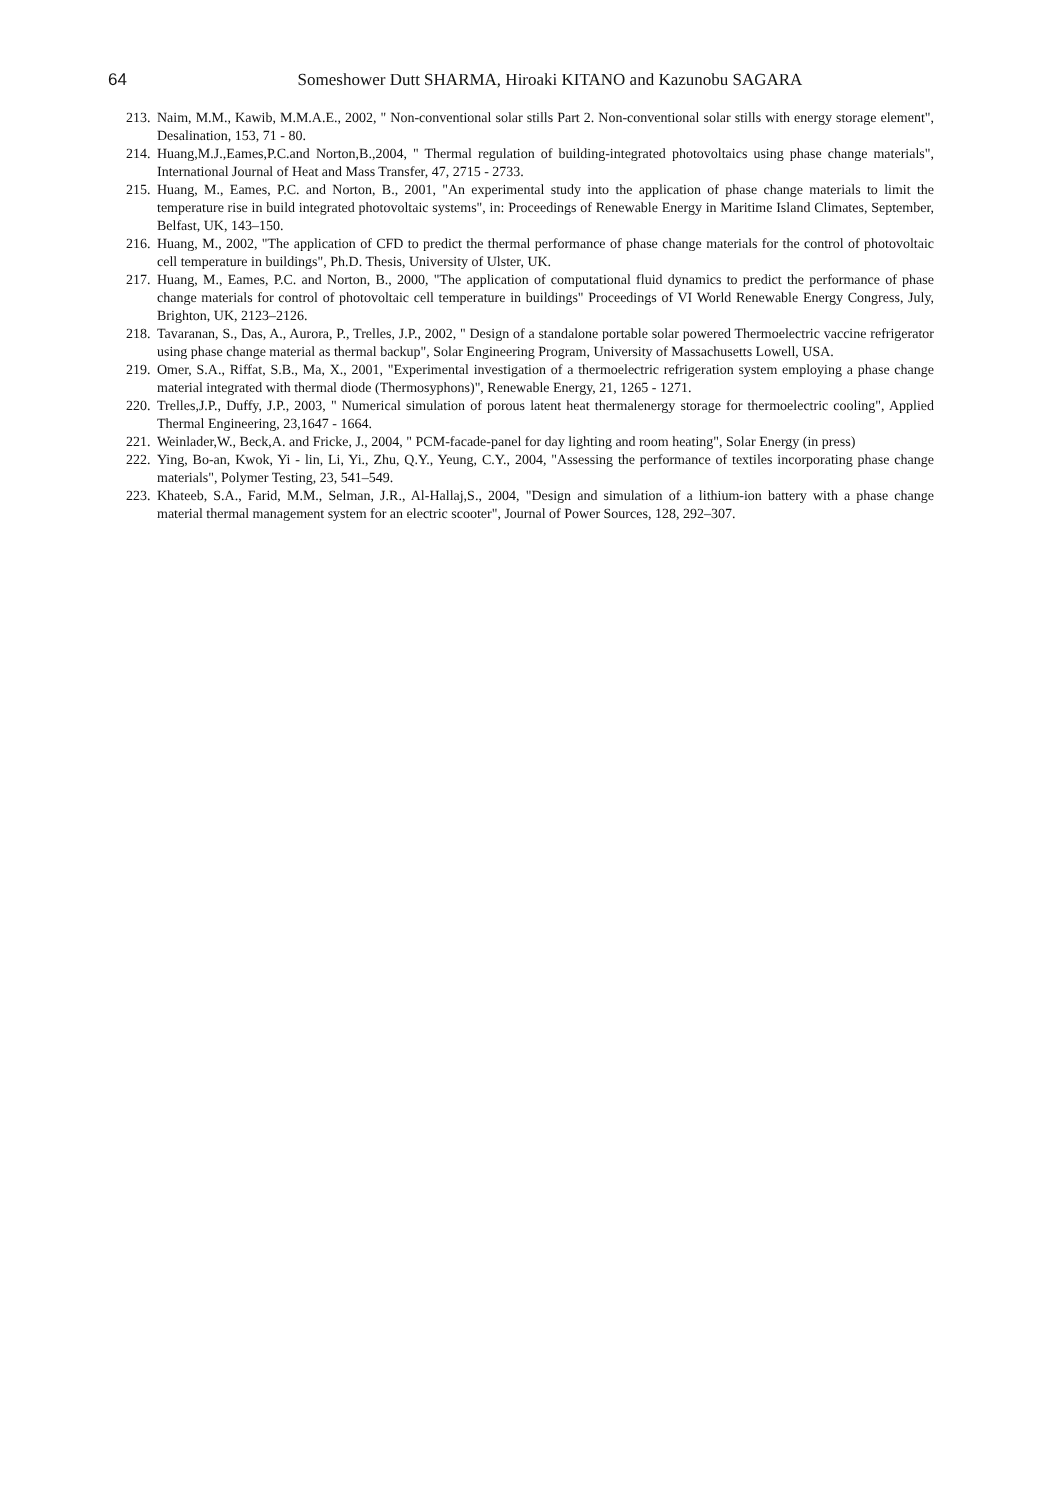64
Someshower Dutt SHARMA, Hiroaki KITANO and Kazunobu SAGARA
213. Naim, M.M., Kawib, M.M.A.E., 2002, " Non-conventional solar stills Part 2. Non-conventional solar stills with energy storage element", Desalination, 153, 71 - 80.
214. Huang,M.J.,Eames,P.C.and Norton,B.,2004, " Thermal regulation of building-integrated photovoltaics using phase change materials", International Journal of Heat and Mass Transfer, 47, 2715 - 2733.
215. Huang, M., Eames, P.C. and Norton, B., 2001, "An experimental study into the application of phase change materials to limit the temperature rise in build integrated photovoltaic systems", in: Proceedings of Renewable Energy in Maritime Island Climates, September, Belfast, UK, 143–150.
216. Huang, M., 2002, "The application of CFD to predict the thermal performance of phase change materials for the control of photovoltaic cell temperature in buildings", Ph.D. Thesis, University of Ulster, UK.
217. Huang, M., Eames, P.C. and Norton, B., 2000, "The application of computational fluid dynamics to predict the performance of phase change materials for control of photovoltaic cell temperature in buildings" Proceedings of VI World Renewable Energy Congress, July, Brighton, UK, 2123–2126.
218. Tavaranan, S., Das, A., Aurora, P., Trelles, J.P., 2002, " Design of a standalone portable solar powered Thermoelectric vaccine refrigerator using phase change material as thermal backup", Solar Engineering Program, University of Massachusetts Lowell, USA.
219. Omer, S.A., Riffat, S.B., Ma, X., 2001, "Experimental investigation of a thermoelectric refrigeration system employing a phase change material integrated with thermal diode (Thermosyphons)", Renewable Energy, 21, 1265 - 1271.
220. Trelles,J.P., Duffy, J.P., 2003, " Numerical simulation of porous latent heat thermalenergy storage for thermoelectric cooling", Applied Thermal Engineering, 23,1647 - 1664.
221. Weinlader,W., Beck,A. and Fricke, J., 2004, " PCM-facade-panel for day lighting and room heating", Solar Energy (in press)
222. Ying, Bo-an, Kwok, Yi - lin, Li, Yi., Zhu, Q.Y., Yeung, C.Y., 2004, "Assessing the performance of textiles incorporating phase change materials", Polymer Testing, 23, 541–549.
223. Khateeb, S.A., Farid, M.M., Selman, J.R., Al-Hallaj,S., 2004, "Design and simulation of a lithium-ion battery with a phase change material thermal management system for an electric scooter", Journal of Power Sources, 128, 292–307.